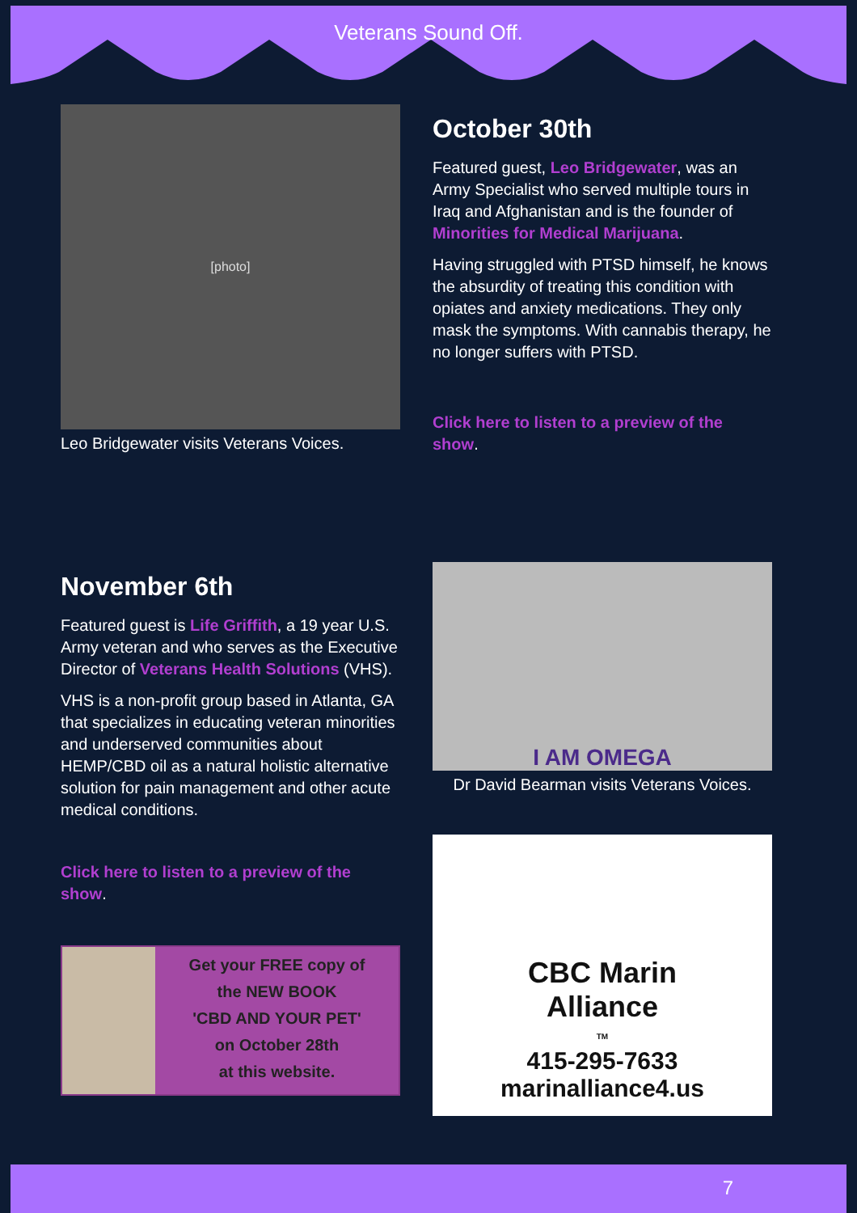Veterans Sound Off.
[photo]
Leo Bridgewater visits Veterans Voices.
October 30th
Featured guest, Leo Bridgewater, was an Army Specialist who served multiple tours in Iraq and Afghanistan and is the founder of Minorities for Medical Marijuana.
Having struggled with PTSD himself, he knows the absurdity of treating this condition with opiates and anxiety medications. They only mask the symptoms. With cannabis therapy, he no longer suffers with PTSD.
Click here to listen to a preview of the show.
November 6th
Featured guest is Life Griffith, a 19 year U.S. Army veteran and who serves as the Executive Director of Veterans Health Solutions (VHS).
VHS is a non-profit group based in Atlanta, GA that specializes in educating veteran minorities and underserved communities about HEMP/CBD oil as a natural holistic alternative solution for pain management and other acute medical conditions.
Click here to listen to a preview of the show.
Get your FREE copy of
the NEW BOOK
'CBD AND YOUR PET'
on October 28th
at this website.
I AM OMEGA
Dr David Bearman visits Veterans Voices.
CBC Marin
Alliance
TM
415-295-7633
marinalliance4.us
7